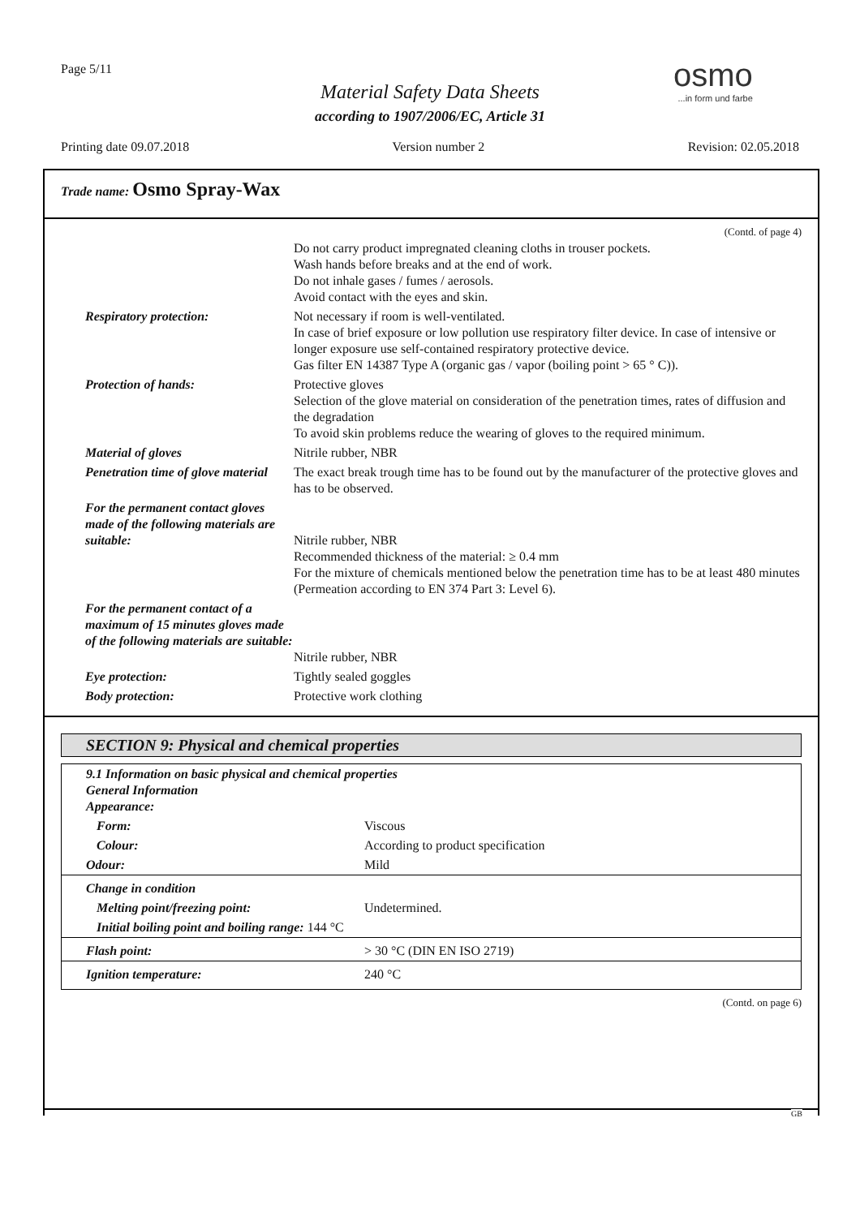Page 5/11 osmo...in form und farbe
Material Safety Data Sheets
according to 1907/2006/EC, Article 31
Printing date 09.07.2018 Version number 2 Revision: 02.05.2018
Trade name: Osmo Spray-Wax
(Contd. of page 4)
| | Do not carry product impregnated cleaning cloths in trouser pockets. Wash hands before breaks and at the end of work. Do not inhale gases / fumes / aerosols. Avoid contact with the eyes and skin. |
| Respiratory protection: | Not necessary if room is well-ventilated. In case of brief exposure or low pollution use respiratory filter device. In case of intensive or longer exposure use self-contained respiratory protective device. Gas filter EN 14387 Type A (organic gas / vapor (boiling point > 65 ° C)). |
| Protection of hands: | Protective gloves Selection of the glove material on consideration of the penetration times, rates of diffusion and the degradation To avoid skin problems reduce the wearing of gloves to the required minimum. |
| Material of gloves | Nitrile rubber, NBR |
| Penetration time of glove material | The exact break trough time has to be found out by the manufacturer of the protective gloves and has to be observed. |
| For the permanent contact gloves made of the following materials are suitable: | Nitrile rubber, NBR Recommended thickness of the material: ≥ 0.4 mm For the mixture of chemicals mentioned below the penetration time has to be at least 480 minutes (Permeation according to EN 374 Part 3: Level 6). |
| For the permanent contact of a maximum of 15 minutes gloves made of the following materials are suitable: | Nitrile rubber, NBR |
| Eye protection: | Tightly sealed goggles |
| Body protection: | Protective work clothing |
SECTION 9: Physical and chemical properties
| 9.1 Information on basic physical and chemical properties General Information Appearance: | |
| Form: | Viscous |
| Colour: | According to product specification |
| Odour: | Mild |
| Change in condition | |
| Melting point/freezing point: | Undetermined. |
| Initial boiling point and boiling range: 144 °C | |
| Flash point: | > 30 °C (DIN EN ISO 2719) |
| Ignition temperature: | 240 °C |
(Contd. on page 6)
GB